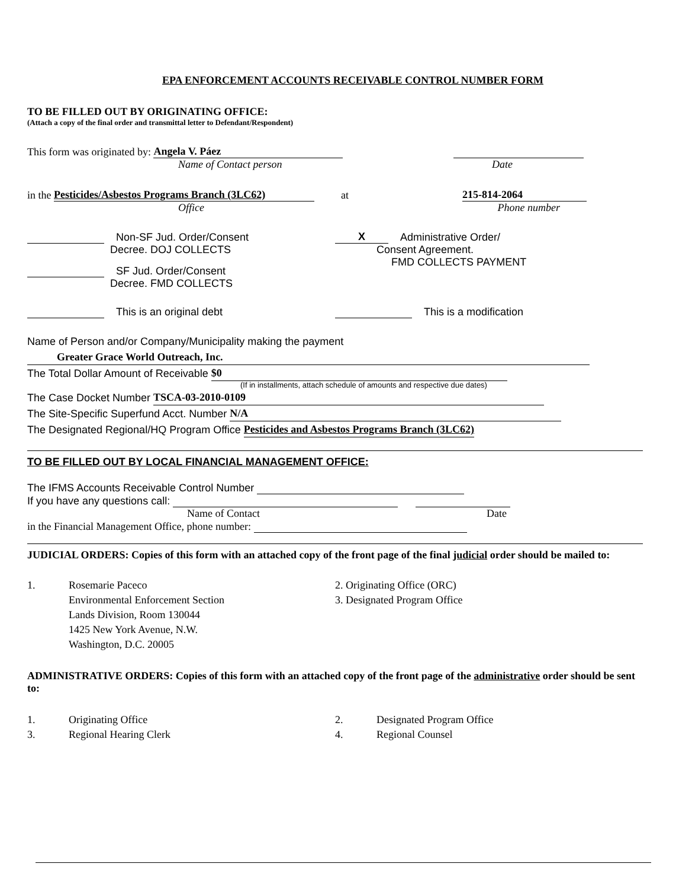EPA ENFORCEMENT ACCOUNTS RECEIVABLE CONTROL NUMBER FORM
TO BE FILLED OUT BY ORIGINATING OFFICE:
(Attach a copy of the final order and transmittal letter to Defendant/Respondent)
This form was originated by: Angela V. Páez
Name of Contact person Date
in the Pesticides/Asbestos Programs Branch (3LC62) at 215-814-2064
Office Phone number
Non-SF Jud. Order/Consent
Decree. DOJ COLLECTS
SF Jud. Order/Consent
Decree. FMD COLLECTS
X Administrative Order/
Consent Agreement.
FMD COLLECTS PAYMENT
This is an original debt This is a modification
Name of Person and/or Company/Municipality making the payment
Greater Grace World Outreach, Inc.
The Total Dollar Amount of Receivable $0
(If in installments, attach schedule of amounts and respective due dates)
The Case Docket Number TSCA-03-2010-0109
The Site-Specific Superfund Acct. Number N/A
The Designated Regional/HQ Program Office Pesticides and Asbestos Programs Branch (3LC62)
TO BE FILLED OUT BY LOCAL FINANCIAL MANAGEMENT OFFICE:
The IFMS Accounts Receivable Control Number
If you have any questions call:
Name of Contact Date
in the Financial Management Office, phone number:
JUDICIAL ORDERS: Copies of this form with an attached copy of the front page of the final judicial order should be mailed to:
1. Rosemarie Paceco
Environmental Enforcement Section
Lands Division, Room 130044
1425 New York Avenue, N.W.
Washington, D.C. 20005
2. Originating Office (ORC)
3. Designated Program Office
ADMINISTRATIVE ORDERS: Copies of this form with an attached copy of the front page of the administrative order should be sent to:
1. Originating Office
3. Regional Hearing Clerk
2. Designated Program Office
4. Regional Counsel